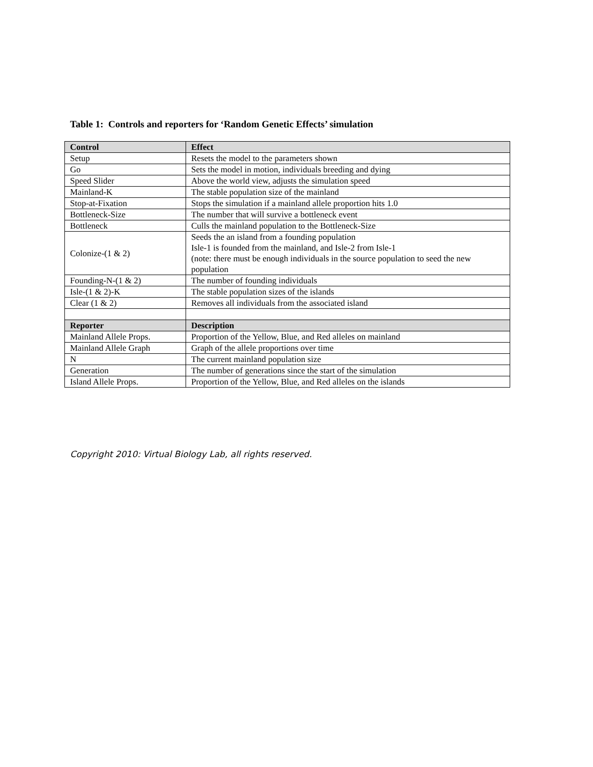Table 1: Controls and reporters for ‘Random Genetic Effects’ simulation
| Control | Effect |
| --- | --- |
| Setup | Resets the model to the parameters shown |
| Go | Sets the model in motion, individuals breeding and dying |
| Speed Slider | Above the world view, adjusts the simulation speed |
| Mainland-K | The stable population size of the mainland |
| Stop-at-Fixation | Stops the simulation if a mainland allele proportion hits 1.0 |
| Bottleneck-Size | The number that will survive a bottleneck event |
| Bottleneck | Culls the mainland population to the Bottleneck-Size |
| Colonize-(1 & 2) | Seeds the an island from a founding population Isle-1 is founded from the mainland, and Isle-2 from Isle-1 (note: there must be enough individuals in the source population to seed the new population |
| Founding-N-(1 & 2) | The number of founding individuals |
| Isle-(1 & 2)-K | The stable population sizes of the islands |
| Clear (1 & 2) | Removes all individuals from the associated island |
| Reporter | Description |
| Mainland Allele Props. | Proportion of the Yellow, Blue, and Red alleles on mainland |
| Mainland Allele Graph | Graph of the allele proportions over time |
| N | The current mainland population size |
| Generation | The number of generations since the start of the simulation |
| Island Allele Props. | Proportion of the Yellow, Blue, and Red alleles on the islands |
Copyright 2010: Virtual Biology Lab, all rights reserved.